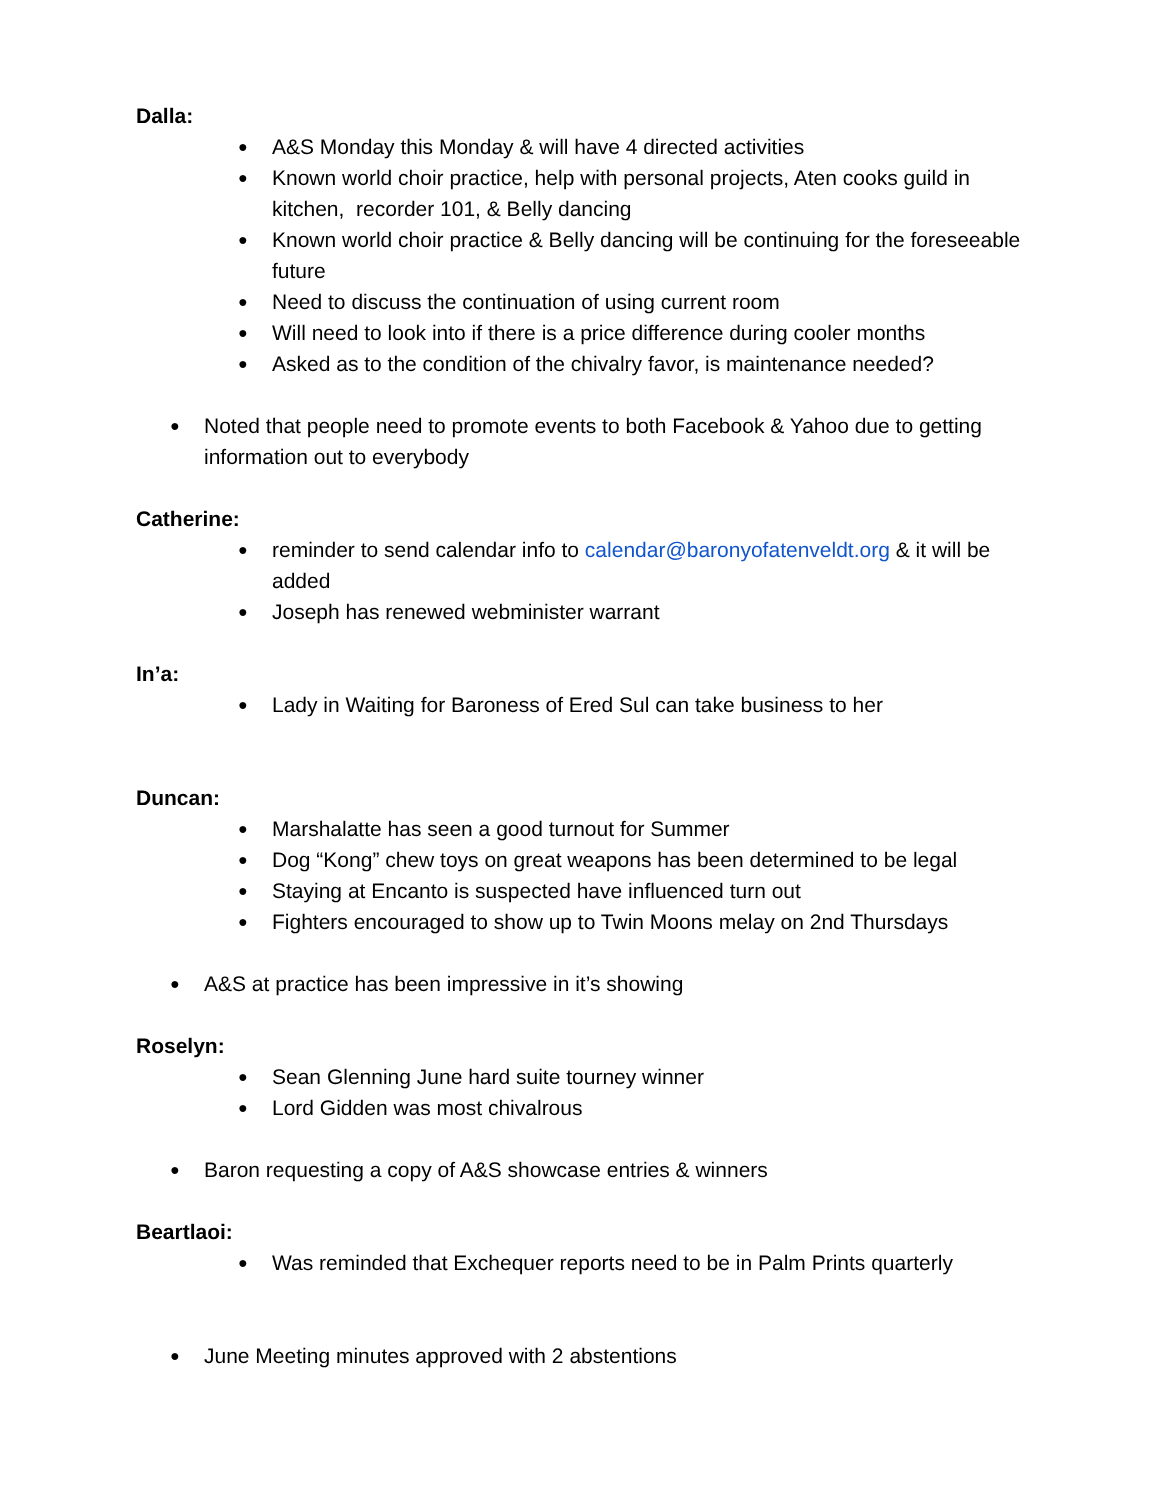Dalla:
● A&S Monday this Monday & will have 4 directed activities
● Known world choir practice, help with personal projects, Aten cooks guild in kitchen, recorder 101, & Belly dancing
● Known world choir practice & Belly dancing will be continuing for the foreseeable future
● Need to discuss the continuation of using current room
● Will need to look into if there is a price difference during cooler months
● Asked as to the condition of the chivalry favor, is maintenance needed?
● Noted that people need to promote events to both Facebook & Yahoo due to getting information out to everybody
Catherine:
● reminder to send calendar info to calendar@baronyofatenveldt.org & it will be added
● Joseph has renewed webminister warrant
In’a:
● Lady in Waiting for Baroness of Ered Sul can take business to her
Duncan:
● Marshalatte has seen a good turnout for Summer
● Dog “Kong” chew toys on great weapons has been determined to be legal
● Staying at Encanto is suspected have influenced turn out
● Fighters encouraged to show up to Twin Moons melay on 2nd Thursdays
● A&S at practice has been impressive in it’s showing
Roselyn:
● Sean Glenning June hard suite tourney winner
● Lord Gidden was most chivalrous
● Baron requesting a copy of A&S showcase entries & winners
Beartlaoi:
● Was reminded that Exchequer reports need to be in Palm Prints quarterly
● June Meeting minutes approved with 2 abstentions